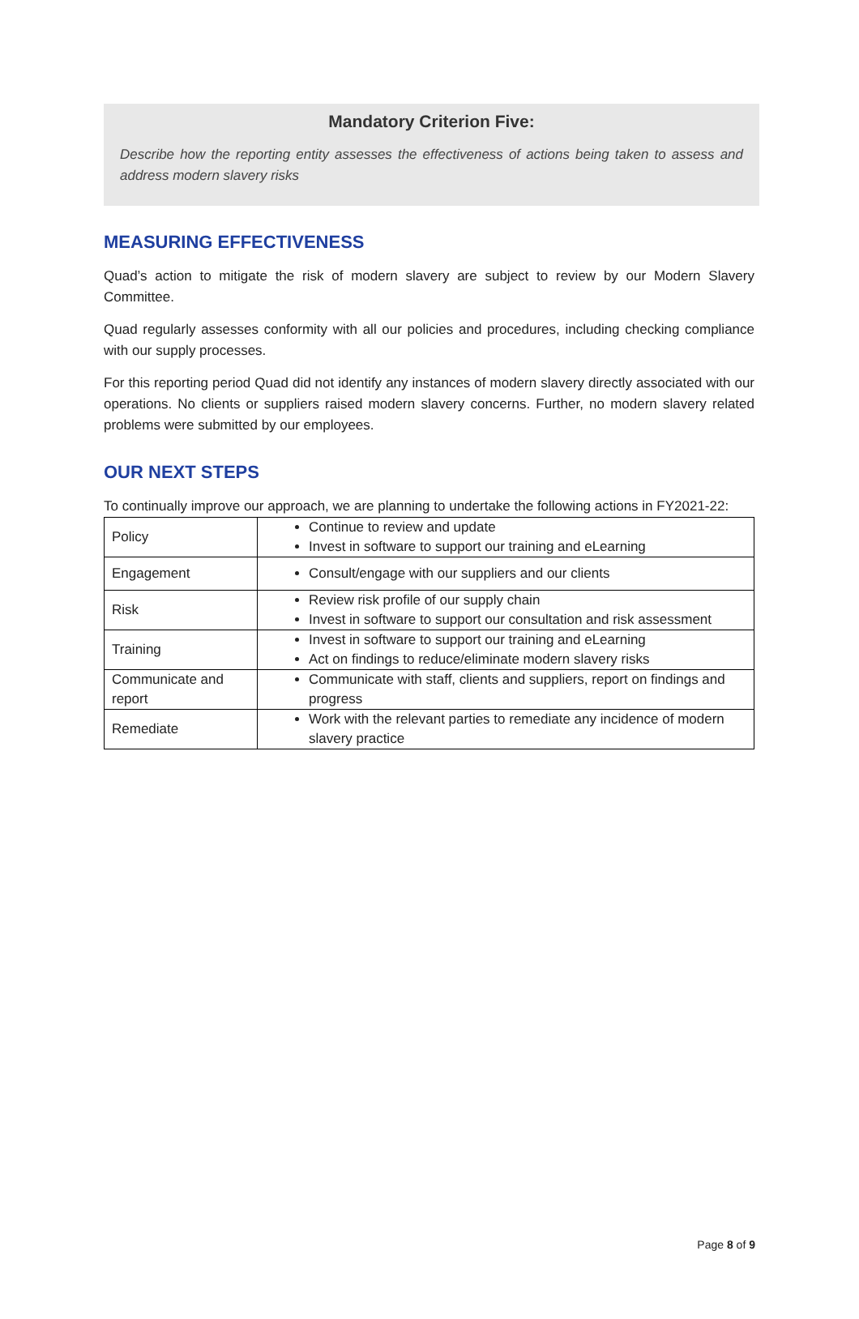Mandatory Criterion Five:
Describe how the reporting entity assesses the effectiveness of actions being taken to assess and address modern slavery risks
MEASURING EFFECTIVENESS
Quad’s action to mitigate the risk of modern slavery are subject to review by our Modern Slavery Committee.
Quad regularly assesses conformity with all our policies and procedures, including checking compliance with our supply processes.
For this reporting period Quad did not identify any instances of modern slavery directly associated with our operations. No clients or suppliers raised modern slavery concerns. Further, no modern slavery related problems were submitted by our employees.
OUR NEXT STEPS
To continually improve our approach, we are planning to undertake the following actions in FY2021-22:
| Policy | Continue to review and update Invest in software to support our training and eLearning |
| Engagement | Consult/engage with our suppliers and our clients |
| Risk | Review risk profile of our supply chain Invest in software to support our consultation and risk assessment |
| Training | Invest in software to support our training and eLearning Act on findings to reduce/eliminate modern slavery risks |
| Communicate and report | Communicate with staff, clients and suppliers, report on findings and progress |
| Remediate | Work with the relevant parties to remediate any incidence of modern slavery practice |
Page 8 of 9